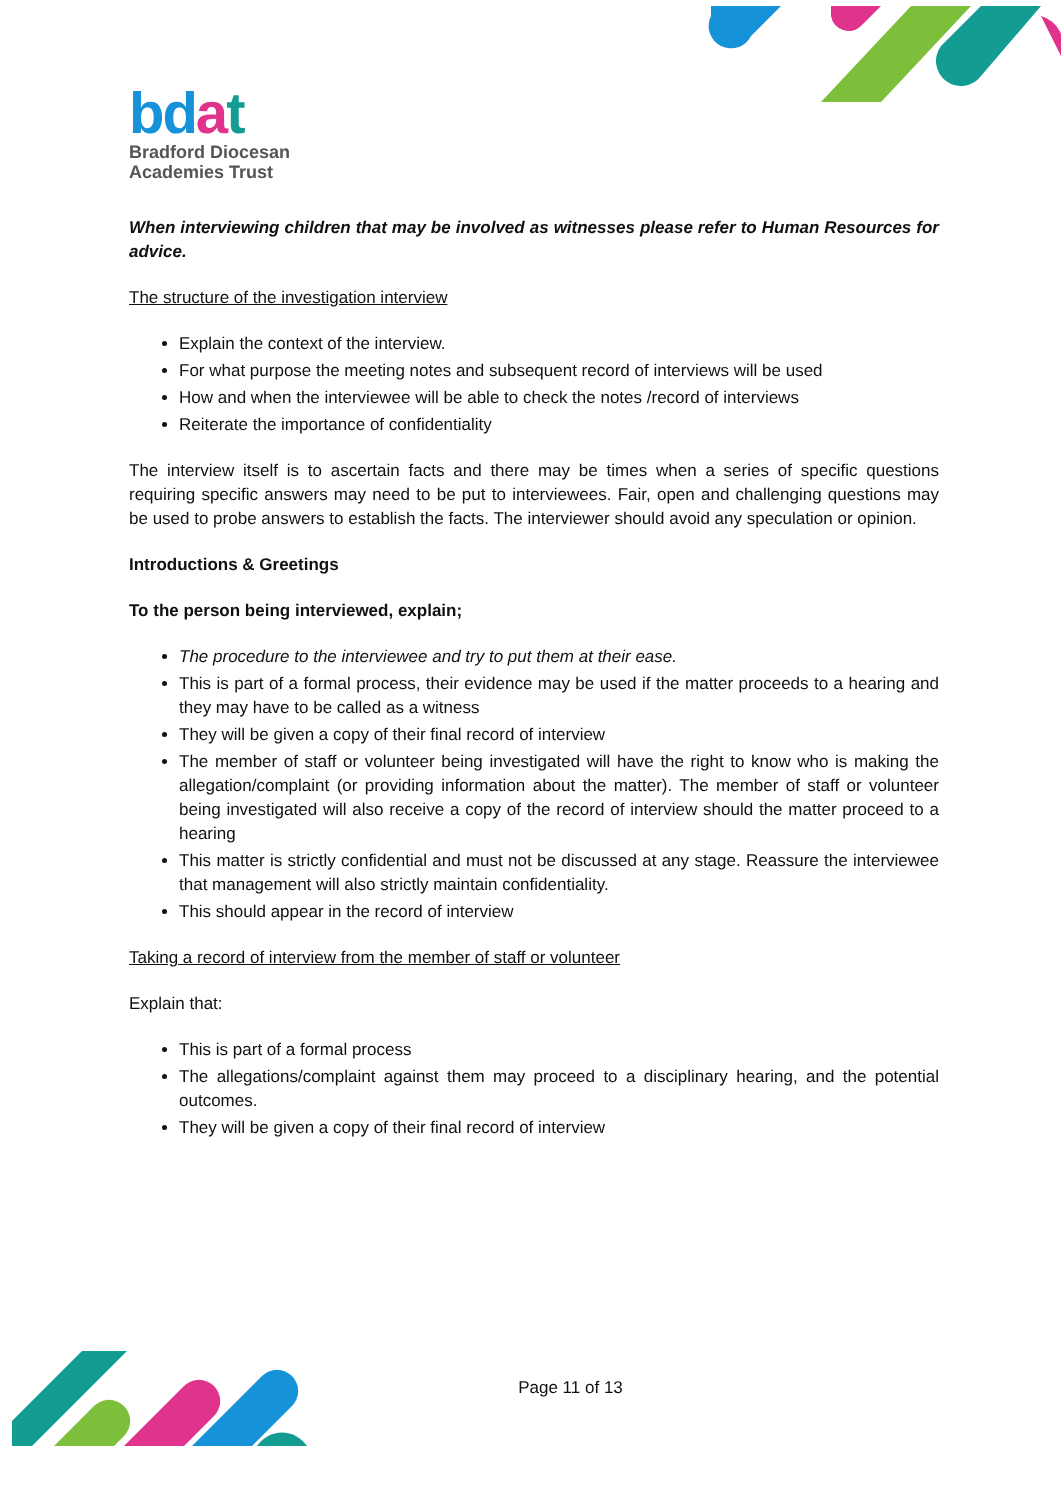bd at
Bradford Diocesan
Academies Trust
When interviewing children that may be involved as witnesses please refer to Human Resources for advice.
The structure of the investigation interview
Explain the context of the interview.
For what purpose the meeting notes and subsequent record of interviews will be used
How and when the interviewee will be able to check the notes /record of interviews
Reiterate the importance of confidentiality
The interview itself is to ascertain facts and there may be times when a series of specific questions requiring specific answers may need to be put to interviewees. Fair, open and challenging questions may be used to probe answers to establish the facts. The interviewer should avoid any speculation or opinion.
Introductions & Greetings
To the person being interviewed, explain;
The procedure to the interviewee and try to put them at their ease.
This is part of a formal process, their evidence may be used if the matter proceeds to a hearing and they may have to be called as a witness
They will be given a copy of their final record of interview
The member of staff or volunteer being investigated will have the right to know who is making the allegation/complaint (or providing information about the matter). The member of staff or volunteer being investigated will also receive a copy of the record of interview should the matter proceed to a hearing
This matter is strictly confidential and must not be discussed at any stage. Reassure the interviewee that management will also strictly maintain confidentiality.
This should appear in the record of interview
Taking a record of interview from the member of staff or volunteer
Explain that:
This is part of a formal process
The allegations/complaint against them may proceed to a disciplinary hearing, and the potential outcomes.
They will be given a copy of their final record of interview
Page 11 of 13